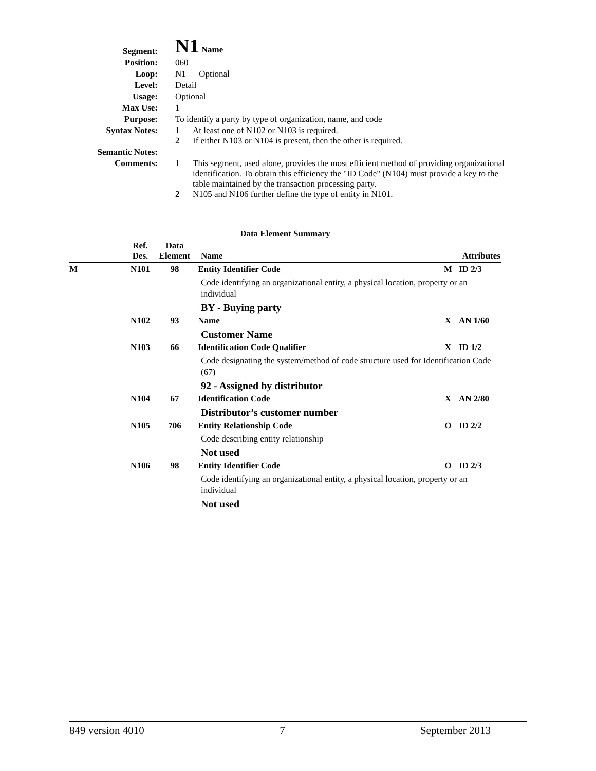| Segment: | N1 Name |
| Position: | 060 |
| Loop: | N1 Optional |
| Level: | Detail |
| Usage: | Optional |
| Max Use: | 1 |
| Purpose: | To identify a party by type of organization, name, and code |
| Syntax Notes: | 1 At least one of N102 or N103 is required. 2 If either N103 or N104 is present, then the other is required. |
| Semantic Notes: | |
| Comments: | 1 This segment, used alone, provides the most efficient method of providing organizational identification. To obtain this efficiency the "ID Code" (N104) must provide a key to the table maintained by the transaction processing party. 2 N105 and N106 further define the type of entity in N101. |
Data Element Summary
| | Ref. Des. | Data Element | Name | | Attributes |
| --- | --- | --- | --- | --- | --- |
| M | N101 | 98 | Entity Identifier Code | M | ID 2/3 |
| | | | Code identifying an organizational entity, a physical location, property or an individual | | |
| | | | BY - Buying party | | |
| | N102 | 93 | Name | X | AN 1/60 |
| | | | Customer Name | | |
| | N103 | 66 | Identification Code Qualifier | X | ID 1/2 |
| | | | Code designating the system/method of code structure used for Identification Code (67) | | |
| | | | 92 - Assigned by distributor | | |
| | N104 | 67 | Identification Code | X | AN 2/80 |
| | | | Distributor’s customer number | | |
| | N105 | 706 | Entity Relationship Code | O | ID 2/2 |
| | | | Code describing entity relationship | | |
| | | | Not used | | |
| | N106 | 98 | Entity Identifier Code | O | ID 2/3 |
| | | | Code identifying an organizational entity, a physical location, property or an individual | | |
| | | | Not used | | |
849 version 4010 7 September 2013